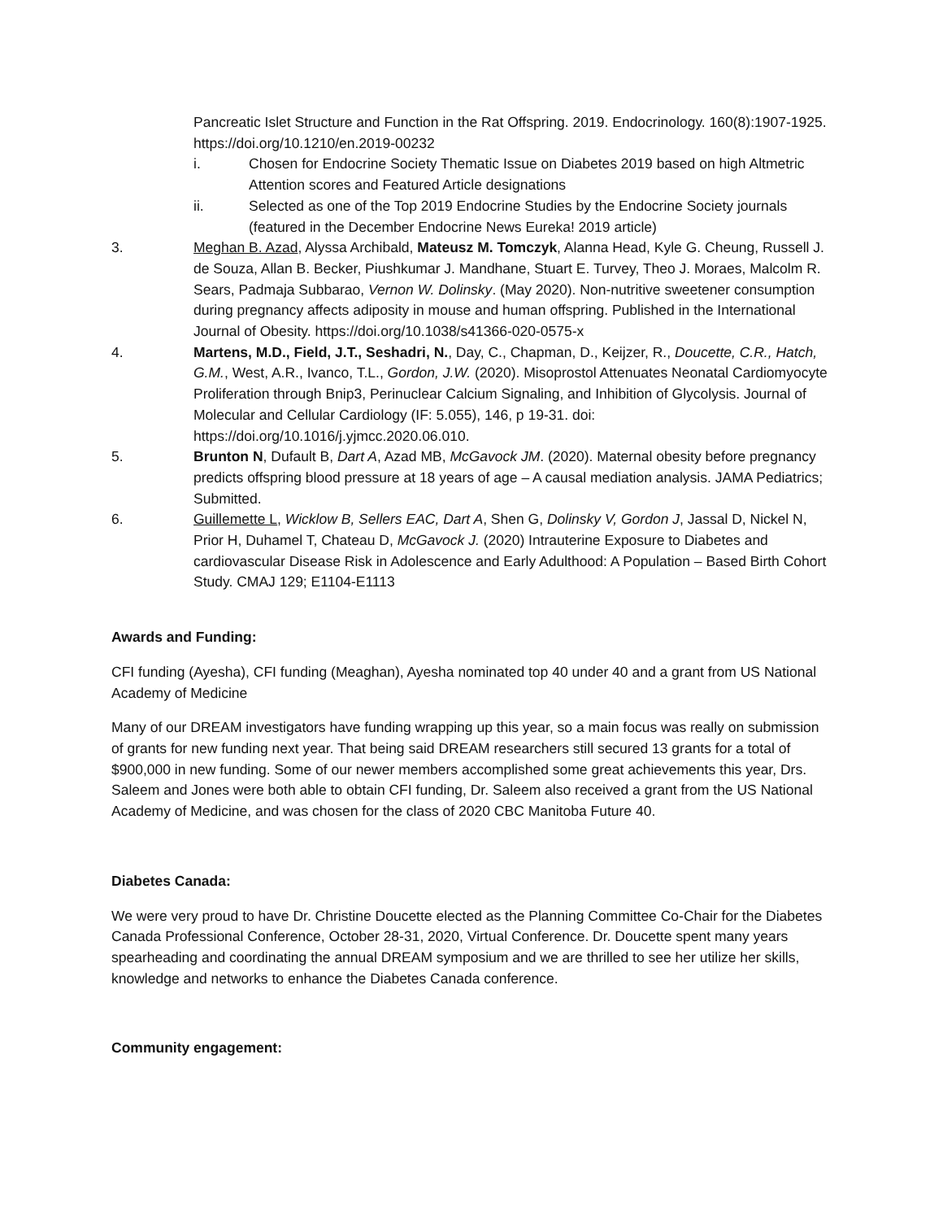Pancreatic Islet Structure and Function in the Rat Offspring. 2019. Endocrinology. 160(8):1907-1925. https://doi.org/10.1210/en.2019-00232
i. Chosen for Endocrine Society Thematic Issue on Diabetes 2019 based on high Altmetric Attention scores and Featured Article designations
ii. Selected as one of the Top 2019 Endocrine Studies by the Endocrine Society journals (featured in the December Endocrine News Eureka! 2019 article)
3. Meghan B. Azad, Alyssa Archibald, Mateusz M. Tomczyk, Alanna Head, Kyle G. Cheung, Russell J. de Souza, Allan B. Becker, Piushkumar J. Mandhane, Stuart E. Turvey, Theo J. Moraes, Malcolm R. Sears, Padmaja Subbarao, Vernon W. Dolinsky. (May 2020). Non-nutritive sweetener consumption during pregnancy affects adiposity in mouse and human offspring. Published in the International Journal of Obesity. https://doi.org/10.1038/s41366-020-0575-x
4. Martens, M.D., Field, J.T., Seshadri, N., Day, C., Chapman, D., Keijzer, R., Doucette, C.R., Hatch, G.M., West, A.R., Ivanco, T.L., Gordon, J.W. (2020). Misoprostol Attenuates Neonatal Cardiomyocyte Proliferation through Bnip3, Perinuclear Calcium Signaling, and Inhibition of Glycolysis. Journal of Molecular and Cellular Cardiology (IF: 5.055), 146, p 19-31. doi: https://doi.org/10.1016/j.yjmcc.2020.06.010.
5. Brunton N, Dufault B, Dart A, Azad MB, McGavock JM. (2020). Maternal obesity before pregnancy predicts offspring blood pressure at 18 years of age – A causal mediation analysis. JAMA Pediatrics; Submitted.
6. Guillemette L, Wicklow B, Sellers EAC, Dart A, Shen G, Dolinsky V, Gordon J, Jassal D, Nickel N, Prior H, Duhamel T, Chateau D, McGavock J. (2020) Intrauterine Exposure to Diabetes and cardiovascular Disease Risk in Adolescence and Early Adulthood: A Population – Based Birth Cohort Study. CMAJ 129; E1104-E1113
Awards and Funding:
CFI funding (Ayesha), CFI funding (Meaghan), Ayesha nominated top 40 under 40 and a grant from US National Academy of Medicine
Many of our DREAM investigators have funding wrapping up this year, so a main focus was really on submission of grants for new funding next year. That being said DREAM researchers still secured 13 grants for a total of $900,000 in new funding. Some of our newer members accomplished some great achievements this year, Drs. Saleem and Jones were both able to obtain CFI funding, Dr. Saleem also received a grant from the US National Academy of Medicine, and was chosen for the class of 2020 CBC Manitoba Future 40.
Diabetes Canada:
We were very proud to have Dr. Christine Doucette elected as the Planning Committee Co-Chair for the Diabetes Canada Professional Conference, October 28-31, 2020, Virtual Conference. Dr. Doucette spent many years spearheading and coordinating the annual DREAM symposium and we are thrilled to see her utilize her skills, knowledge and networks to enhance the Diabetes Canada conference.
Community engagement: